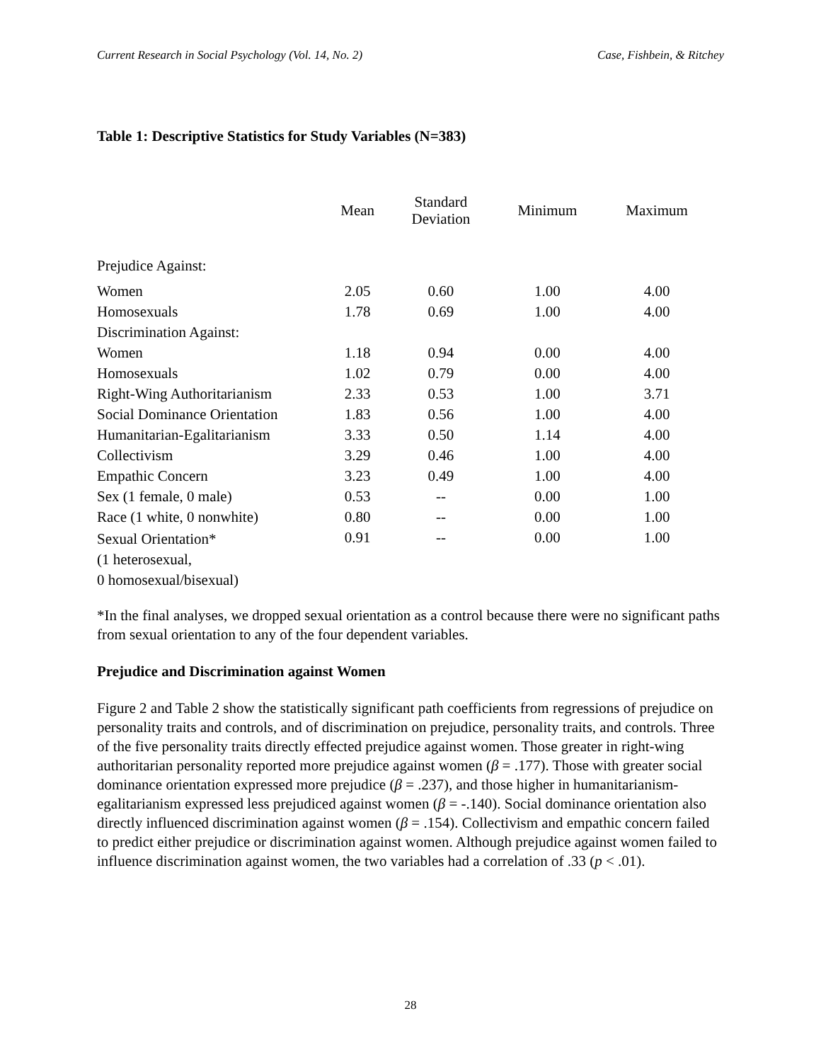Current Research in Social Psychology (Vol. 14, No. 2) Case, Fishbein, & Ritchey
Table 1: Descriptive Statistics for Study Variables (N=383)
| | Mean | Standard Deviation | Minimum | Maximum |
| --- | --- | --- | --- | --- |
| Prejudice Against: | | | | |
| Women | 2.05 | 0.60 | 1.00 | 4.00 |
| Homosexuals | 1.78 | 0.69 | 1.00 | 4.00 |
| Discrimination Against: | | | | |
| Women | 1.18 | 0.94 | 0.00 | 4.00 |
| Homosexuals | 1.02 | 0.79 | 0.00 | 4.00 |
| Right-Wing Authoritarianism | 2.33 | 0.53 | 1.00 | 3.71 |
| Social Dominance Orientation | 1.83 | 0.56 | 1.00 | 4.00 |
| Humanitarian-Egalitarianism | 3.33 | 0.50 | 1.14 | 4.00 |
| Collectivism | 3.29 | 0.46 | 1.00 | 4.00 |
| Empathic Concern | 3.23 | 0.49 | 1.00 | 4.00 |
| Sex (1 female, 0 male) | 0.53 | -- | 0.00 | 1.00 |
| Race (1 white, 0 nonwhite) | 0.80 | -- | 0.00 | 1.00 |
| Sexual Orientation* (1 heterosexual, 0 homosexual/bisexual) | 0.91 | -- | 0.00 | 1.00 |
*In the final analyses, we dropped sexual orientation as a control because there were no significant paths from sexual orientation to any of the four dependent variables.
Prejudice and Discrimination against Women
Figure 2 and Table 2 show the statistically significant path coefficients from regressions of prejudice on personality traits and controls, and of discrimination on prejudice, personality traits, and controls. Three of the five personality traits directly effected prejudice against women. Those greater in right-wing authoritarian personality reported more prejudice against women (β = .177). Those with greater social dominance orientation expressed more prejudice (β = .237), and those higher in humanitarianism-egalitarianism expressed less prejudiced against women (β = -.140). Social dominance orientation also directly influenced discrimination against women (β = .154). Collectivism and empathic concern failed to predict either prejudice or discrimination against women. Although prejudice against women failed to influence discrimination against women, the two variables had a correlation of .33 (p < .01).
28